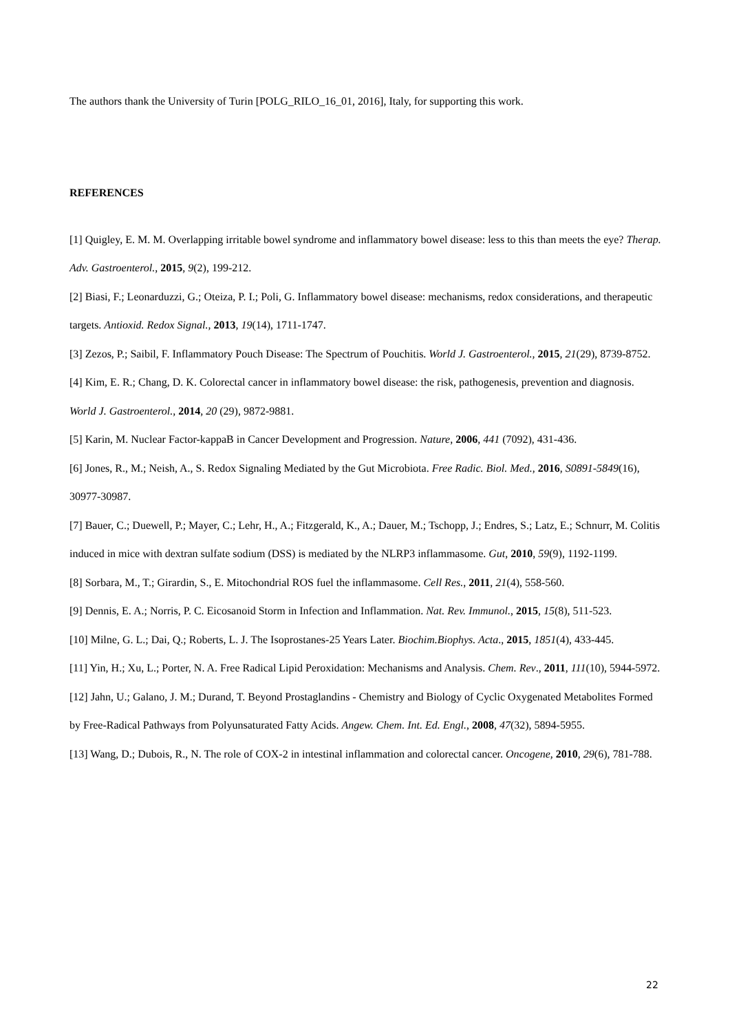The authors thank the University of Turin [POLG_RILO_16_01, 2016], Italy, for supporting this work.
REFERENCES
[1] Quigley, E. M. M. Overlapping irritable bowel syndrome and inflammatory bowel disease: less to this than meets the eye? Therap. Adv. Gastroenterol., 2015, 9(2), 199-212.
[2] Biasi, F.; Leonarduzzi, G.; Oteiza, P. I.; Poli, G. Inflammatory bowel disease: mechanisms, redox considerations, and therapeutic targets. Antioxid. Redox Signal., 2013, 19(14), 1711-1747.
[3] Zezos, P.; Saibil, F. Inflammatory Pouch Disease: The Spectrum of Pouchitis. World J. Gastroenterol., 2015, 21(29), 8739-8752.
[4] Kim, E. R.; Chang, D. K. Colorectal cancer in inflammatory bowel disease: the risk, pathogenesis, prevention and diagnosis. World J. Gastroenterol., 2014, 20 (29), 9872-9881.
[5] Karin, M. Nuclear Factor-kappaB in Cancer Development and Progression. Nature, 2006, 441 (7092), 431-436.
[6] Jones, R., M.; Neish, A., S. Redox Signaling Mediated by the Gut Microbiota. Free Radic. Biol. Med., 2016, S0891-5849(16), 30977-30987.
[7] Bauer, C.; Duewell, P.; Mayer, C.; Lehr, H., A.; Fitzgerald, K., A.; Dauer, M.; Tschopp, J.; Endres, S.; Latz, E.; Schnurr, M. Colitis induced in mice with dextran sulfate sodium (DSS) is mediated by the NLRP3 inflammasome. Gut, 2010, 59(9), 1192-1199.
[8] Sorbara, M., T.; Girardin, S., E. Mitochondrial ROS fuel the inflammasome. Cell Res., 2011, 21(4), 558-560.
[9] Dennis, E. A.; Norris, P. C. Eicosanoid Storm in Infection and Inflammation. Nat. Rev. Immunol., 2015, 15(8), 511-523.
[10] Milne, G. L.; Dai, Q.; Roberts, L. J. The Isoprostanes-25 Years Later. Biochim.Biophys. Acta., 2015, 1851(4), 433-445.
[11] Yin, H.; Xu, L.; Porter, N. A. Free Radical Lipid Peroxidation: Mechanisms and Analysis. Chem. Rev., 2011, 111(10), 5944-5972.
[12] Jahn, U.; Galano, J. M.; Durand, T. Beyond Prostaglandins - Chemistry and Biology of Cyclic Oxygenated Metabolites Formed by Free-Radical Pathways from Polyunsaturated Fatty Acids. Angew. Chem. Int. Ed. Engl., 2008, 47(32), 5894-5955.
[13] Wang, D.; Dubois, R., N. The role of COX-2 in intestinal inflammation and colorectal cancer. Oncogene, 2010, 29(6), 781-788.
22